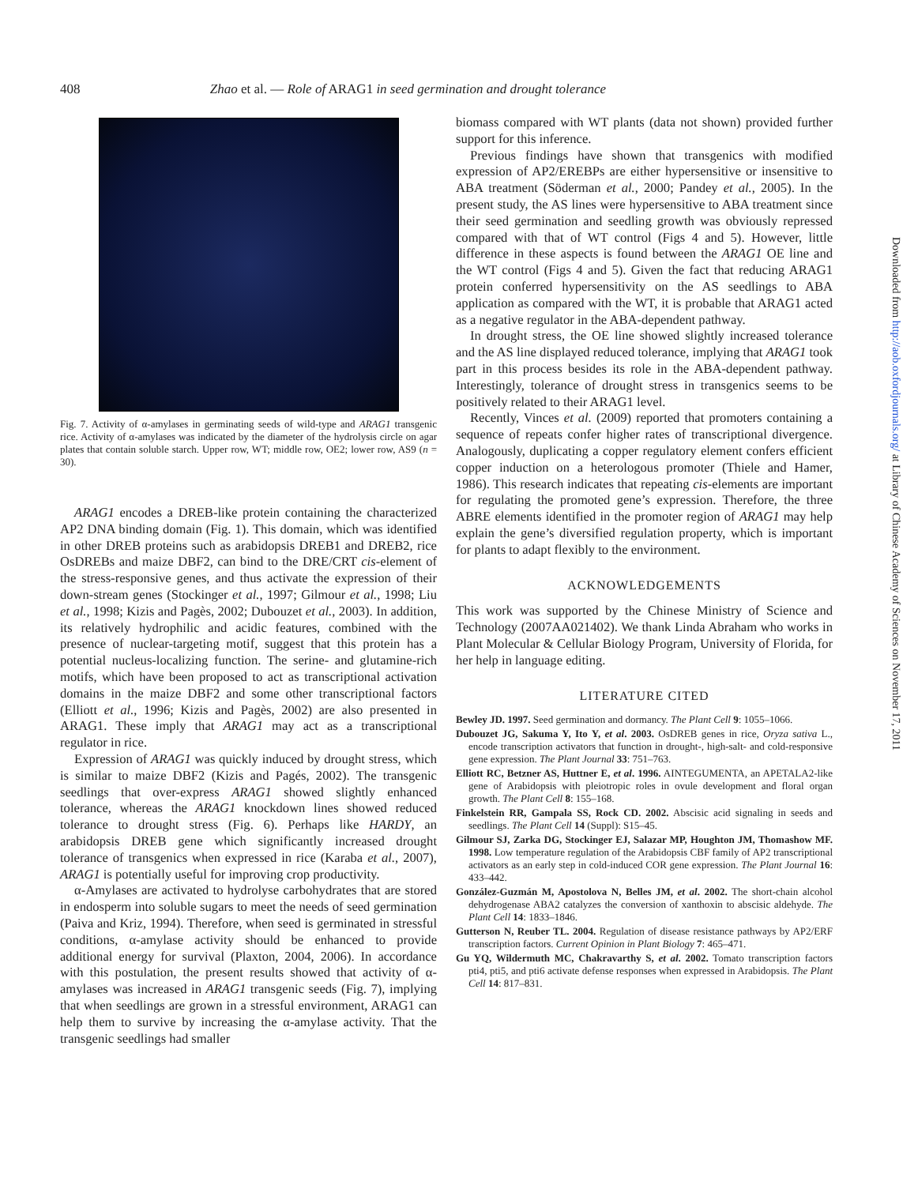408 Zhao et al. — Role of ARAG1 in seed germination and drought tolerance
Fig. 7. Activity of α-amylases in germinating seeds of wild-type and ARAG1 transgenic rice. Activity of α-amylases was indicated by the diameter of the hydrolysis circle on agar plates that contain soluble starch. Upper row, WT; middle row, OE2; lower row, AS9 (n = 30).
ARAG1 encodes a DREB-like protein containing the characterized AP2 DNA binding domain (Fig. 1). This domain, which was identified in other DREB proteins such as arabidopsis DREB1 and DREB2, rice OsDREBs and maize DBF2, can bind to the DRE/CRT cis-element of the stress-responsive genes, and thus activate the expression of their down-stream genes (Stockinger et al., 1997; Gilmour et al., 1998; Liu et al., 1998; Kizis and Pagès, 2002; Dubouzet et al., 2003). In addition, its relatively hydrophilic and acidic features, combined with the presence of nuclear-targeting motif, suggest that this protein has a potential nucleus-localizing function. The serine- and glutamine-rich motifs, which have been proposed to act as transcriptional activation domains in the maize DBF2 and some other transcriptional factors (Elliott et al., 1996; Kizis and Pagès, 2002) are also presented in ARAG1. These imply that ARAG1 may act as a transcriptional regulator in rice.
Expression of ARAG1 was quickly induced by drought stress, which is similar to maize DBF2 (Kizis and Pagés, 2002). The transgenic seedlings that over-express ARAG1 showed slightly enhanced tolerance, whereas the ARAG1 knockdown lines showed reduced tolerance to drought stress (Fig. 6). Perhaps like HARDY, an arabidopsis DREB gene which significantly increased drought tolerance of transgenics when expressed in rice (Karaba et al., 2007), ARAG1 is potentially useful for improving crop productivity.
α-Amylases are activated to hydrolyse carbohydrates that are stored in endosperm into soluble sugars to meet the needs of seed germination (Paiva and Kriz, 1994). Therefore, when seed is germinated in stressful conditions, α-amylase activity should be enhanced to provide additional energy for survival (Plaxton, 2004, 2006). In accordance with this postulation, the present results showed that activity of α-amylases was increased in ARAG1 transgenic seeds (Fig. 7), implying that when seedlings are grown in a stressful environment, ARAG1 can help them to survive by increasing the α-amylase activity. That the transgenic seedlings had smaller
biomass compared with WT plants (data not shown) provided further support for this inference.
Previous findings have shown that transgenics with modified expression of AP2/EREBPs are either hypersensitive or insensitive to ABA treatment (Söderman et al., 2000; Pandey et al., 2005). In the present study, the AS lines were hypersensitive to ABA treatment since their seed germination and seedling growth was obviously repressed compared with that of WT control (Figs 4 and 5). However, little difference in these aspects is found between the ARAG1 OE line and the WT control (Figs 4 and 5). Given the fact that reducing ARAG1 protein conferred hypersensitivity on the AS seedlings to ABA application as compared with the WT, it is probable that ARAG1 acted as a negative regulator in the ABA-dependent pathway.
In drought stress, the OE line showed slightly increased tolerance and the AS line displayed reduced tolerance, implying that ARAG1 took part in this process besides its role in the ABA-dependent pathway. Interestingly, tolerance of drought stress in transgenics seems to be positively related to their ARAG1 level.
Recently, Vinces et al. (2009) reported that promoters containing a sequence of repeats confer higher rates of transcriptional divergence. Analogously, duplicating a copper regulatory element confers efficient copper induction on a heterologous promoter (Thiele and Hamer, 1986). This research indicates that repeating cis-elements are important for regulating the promoted gene’s expression. Therefore, the three ABRE elements identified in the promoter region of ARAG1 may help explain the gene’s diversified regulation property, which is important for plants to adapt flexibly to the environment.
ACKNOWLEDGEMENTS
This work was supported by the Chinese Ministry of Science and Technology (2007AA021402). We thank Linda Abraham who works in Plant Molecular & Cellular Biology Program, University of Florida, for her help in language editing.
LITERATURE CITED
Bewley JD. 1997. Seed germination and dormancy. The Plant Cell 9: 1055–1066.
Dubouzet JG, Sakuma Y, Ito Y, et al. 2003. OsDREB genes in rice, Oryza sativa L., encode transcription activators that function in drought-, high-salt- and cold-responsive gene expression. The Plant Journal 33: 751–763.
Elliott RC, Betzner AS, Huttner E, et al. 1996. AINTEGUMENTA, an APETALA2-like gene of Arabidopsis with pleiotropic roles in ovule development and floral organ growth. The Plant Cell 8: 155–168.
Finkelstein RR, Gampala SS, Rock CD. 2002. Abscisic acid signaling in seeds and seedlings. The Plant Cell 14 (Suppl): S15–45.
Gilmour SJ, Zarka DG, Stockinger EJ, Salazar MP, Houghton JM, Thomashow MF. 1998. Low temperature regulation of the Arabidopsis CBF family of AP2 transcriptional activators as an early step in cold-induced COR gene expression. The Plant Journal 16: 433–442.
González-Guzmán M, Apostolova N, Belles JM, et al. 2002. The short-chain alcohol dehydrogenase ABA2 catalyzes the conversion of xanthoxin to abscisic aldehyde. The Plant Cell 14: 1833–1846.
Gutterson N, Reuber TL. 2004. Regulation of disease resistance pathways by AP2/ERF transcription factors. Current Opinion in Plant Biology 7: 465–471.
Gu YQ, Wildermuth MC, Chakravarthy S, et al. 2002. Tomato transcription factors pti4, pti5, and pti6 activate defense responses when expressed in Arabidopsis. The Plant Cell 14: 817–831.
Downloaded from http://aob.oxfordjournals.org/ at Library of Chinese Academy of Sciences on November 17, 2011